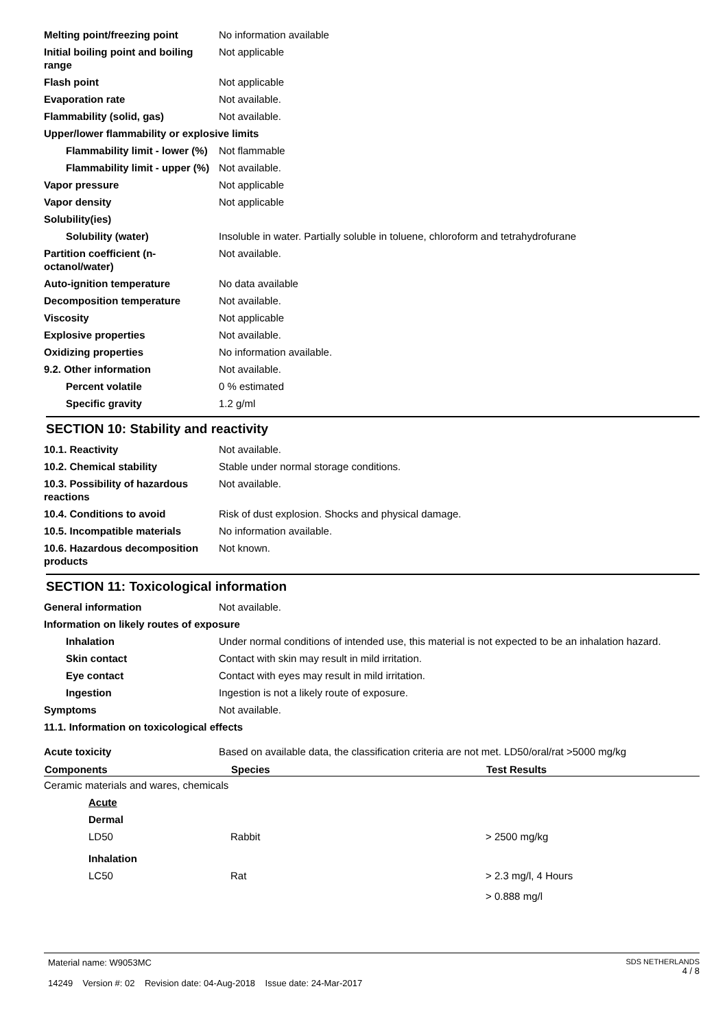| Melting point/freezing point | No information available |
| Initial boiling point and boiling range | Not applicable |
| Flash point | Not applicable |
| Evaporation rate | Not available. |
| Flammability (solid, gas) | Not available. |
| Upper/lower flammability or explosive limits | |
| Flammability limit - lower (%) | Not flammable |
| Flammability limit - upper (%) | Not available. |
| Vapor pressure | Not applicable |
| Vapor density | Not applicable |
| Solubility(ies) | |
| Solubility (water) | Insoluble in water. Partially soluble in toluene, chloroform and tetrahydrofurane |
| Partition coefficient (n-octanol/water) | Not available. |
| Auto-ignition temperature | No data available |
| Decomposition temperature | Not available. |
| Viscosity | Not applicable |
| Explosive properties | Not available. |
| Oxidizing properties | No information available. |
| 9.2. Other information | Not available. |
| Percent volatile | 0 % estimated |
| Specific gravity | 1.2 g/ml |
SECTION 10: Stability and reactivity
| 10.1. Reactivity | Not available. |
| 10.2. Chemical stability | Stable under normal storage conditions. |
| 10.3. Possibility of hazardous reactions | Not available. |
| 10.4. Conditions to avoid | Risk of dust explosion. Shocks and physical damage. |
| 10.5. Incompatible materials | No information available. |
| 10.6. Hazardous decomposition products | Not known. |
SECTION 11: Toxicological information
| General information | Not available. |
| Information on likely routes of exposure | |
| Inhalation | Under normal conditions of intended use, this material is not expected to be an inhalation hazard. |
| Skin contact | Contact with skin may result in mild irritation. |
| Eye contact | Contact with eyes may result in mild irritation. |
| Ingestion | Ingestion is not a likely route of exposure. |
| Symptoms | Not available. |
| 11.1. Information on toxicological effects | |
| Acute toxicity | Based on available data, the classification criteria are not met. LD50/oral/rat >5000 mg/kg |
| Components | Species | Test Results |
| --- | --- | --- |
| Ceramic materials and wares, chemicals | | |
| Acute | | |
| Dermal | | |
| LD50 | Rabbit | > 2500 mg/kg |
| Inhalation | | |
| LC50 | Rat | > 2.3 mg/l, 4 Hours |
| | | > 0.888 mg/l |
Material name: W9053MC
14249 Version #: 02 Revision date: 04-Aug-2018 Issue date: 24-Mar-2017
SDS NETHERLANDS
4 / 8